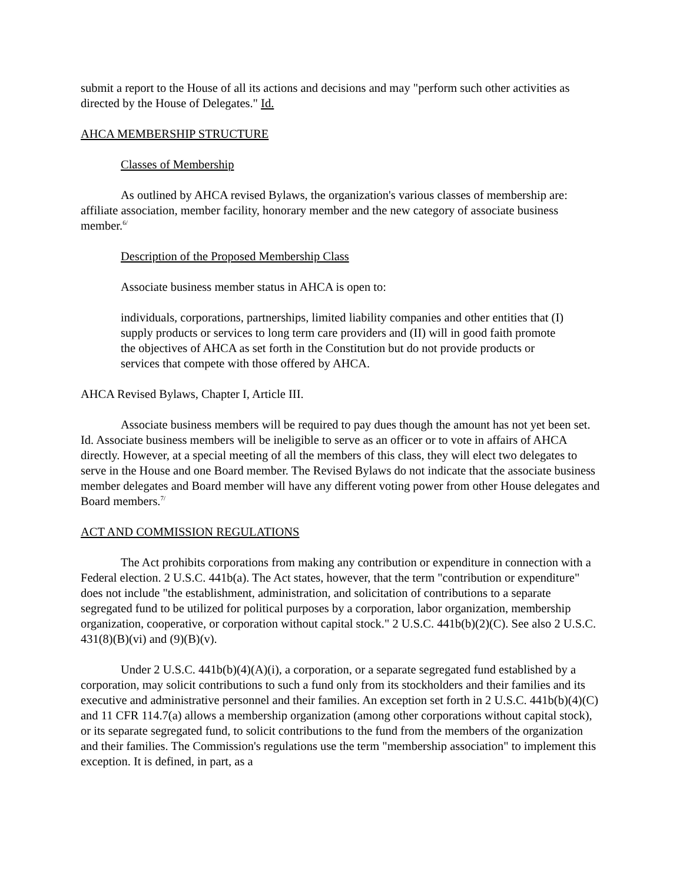submit a report to the House of all its actions and decisions and may "perform such other activities as directed by the House of Delegates." Id.
AHCA MEMBERSHIP STRUCTURE
Classes of Membership
As outlined by AHCA revised Bylaws, the organization's various classes of membership are: affiliate association, member facility, honorary member and the new category of associate business member.<sup>6/</sup>
Description of the Proposed Membership Class
Associate business member status in AHCA is open to:
individuals, corporations, partnerships, limited liability companies and other entities that (I) supply products or services to long term care providers and (II) will in good faith promote the objectives of AHCA as set forth in the Constitution but do not provide products or services that compete with those offered by AHCA.
AHCA Revised Bylaws, Chapter I, Article III.
Associate business members will be required to pay dues though the amount has not yet been set. Id. Associate business members will be ineligible to serve as an officer or to vote in affairs of AHCA directly. However, at a special meeting of all the members of this class, they will elect two delegates to serve in the House and one Board member. The Revised Bylaws do not indicate that the associate business member delegates and Board member will have any different voting power from other House delegates and Board members.<sup>7/</sup>
ACT AND COMMISSION REGULATIONS
The Act prohibits corporations from making any contribution or expenditure in connection with a Federal election. 2 U.S.C. 441b(a). The Act states, however, that the term "contribution or expenditure" does not include "the establishment, administration, and solicitation of contributions to a separate segregated fund to be utilized for political purposes by a corporation, labor organization, membership organization, cooperative, or corporation without capital stock." 2 U.S.C. 441b(b)(2)(C). See also 2 U.S.C. 431(8)(B)(vi) and (9)(B)(v).
Under 2 U.S.C. 441b(b)(4)(A)(i), a corporation, or a separate segregated fund established by a corporation, may solicit contributions to such a fund only from its stockholders and their families and its executive and administrative personnel and their families. An exception set forth in 2 U.S.C. 441b(b)(4)(C) and 11 CFR 114.7(a) allows a membership organization (among other corporations without capital stock), or its separate segregated fund, to solicit contributions to the fund from the members of the organization and their families. The Commission's regulations use the term "membership association" to implement this exception. It is defined, in part, as a